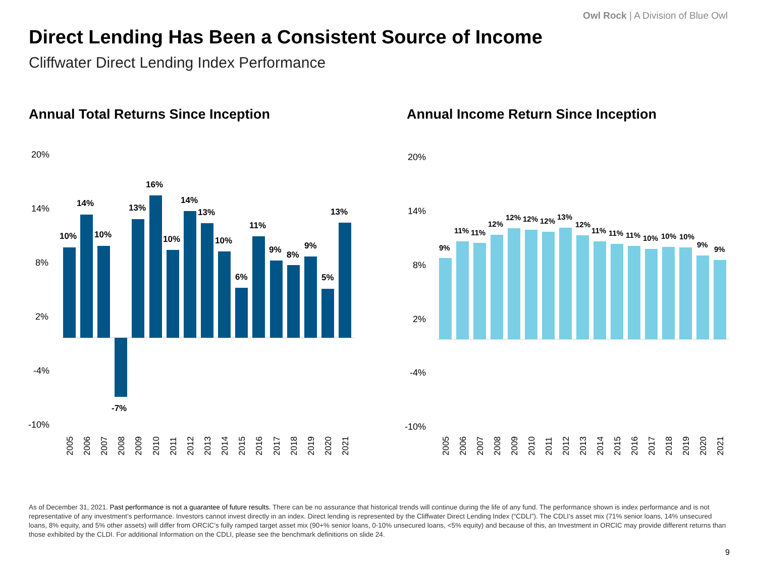Owl Rock | A Division of Blue Owl
Direct Lending Has Been a Consistent Source of Income
Cliffwater Direct Lending Index Performance
Annual Total Returns Since Inception
20%
14%
8%
2%
-4%
-10%
10%
14%
10%
-7%
13%
16%
10%
14%
13%
10%
6%
11%
9%
8%
9%
5%
13%
2005
2006
2007
2008
2009
2010
2011
2012
2013
2014
2015
2016
2017
2018
2019
2020
2021
Annual Income Return Since Inception
20%
14%
8%
2%
-4%
-10%
9%
11%
11%
12%
12%
12%
12%
13%
12%
11%
11%
11%
10%
10%
10%
9%
9%
2005
2006
2007
2008
2009
2010
2011
2012
2013
2014
2015
2016
2017
2018
2019
2020
2021
As of December 31, 2021. Past performance is not a guarantee of future results. There can be no assurance that historical trends will continue during the life of any fund. The performance shown is index performance and is not representative of any investment’s performance. Investors cannot invest directly in an index. Direct lending is represented by the Cliffwater Direct Lending Index (“CDLI”). The CDLI’s asset mix (71% senior loans, 14% unsecured loans, 8% equity, and 5% other assets) will differ from ORCIC’s fully ramped target asset mix (90+% senior loans, 0-10% unsecured loans, <5% equity) and because of this, an Investment in ORCIC may provide different returns than those exhibited by the CLDI. For additional Information on the CDLI, please see the benchmark definitions on slide 24.
9